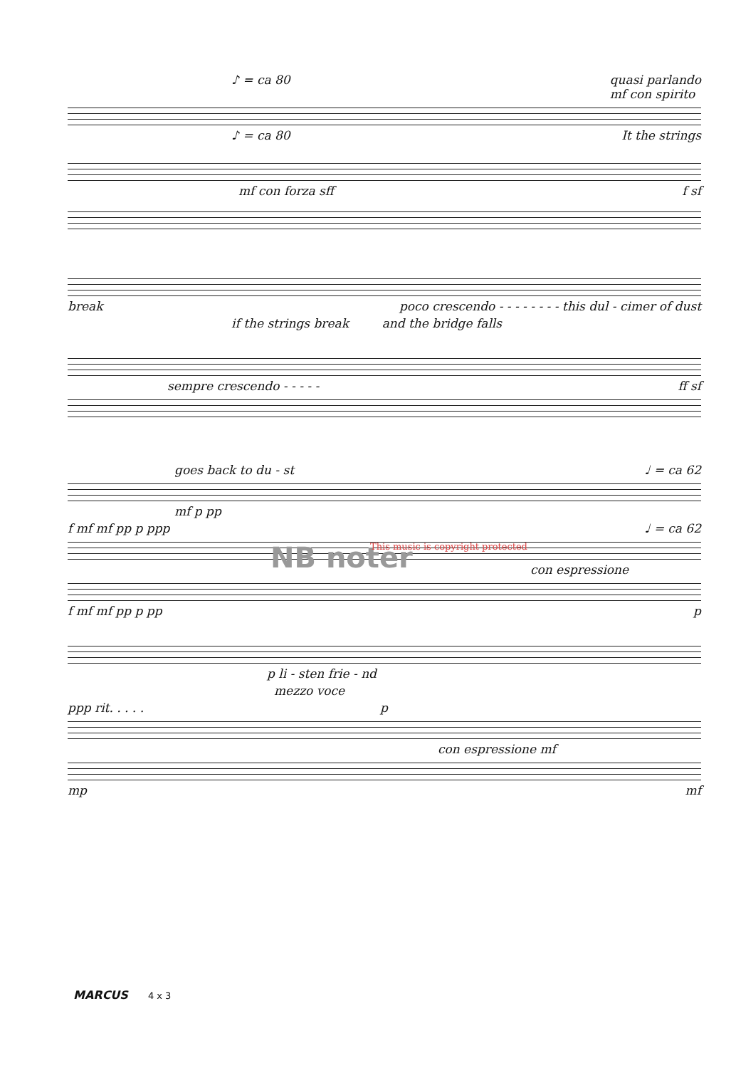♪ = ca 80 quasi parlando
mf con spirito
♪ = ca 80 It the strings
mf con forza sff f sf
break poco crescendo - - - - - - - - this dul - cimer of dust
if the strings break and the bridge falls
sempre crescendo - - - - - ff sf
goes back to du - st ♩ = ca 62
mf p pp
f mf mf pp p ppp ♩ = ca 62
con espressione
f mf mf pp p pp p
p li - sten frie - nd
mezzo voce
ppp rit. . . . . p
con espressione mf
mp mf
NB noter
This music is copyright protected
MARCUS 4 x 3